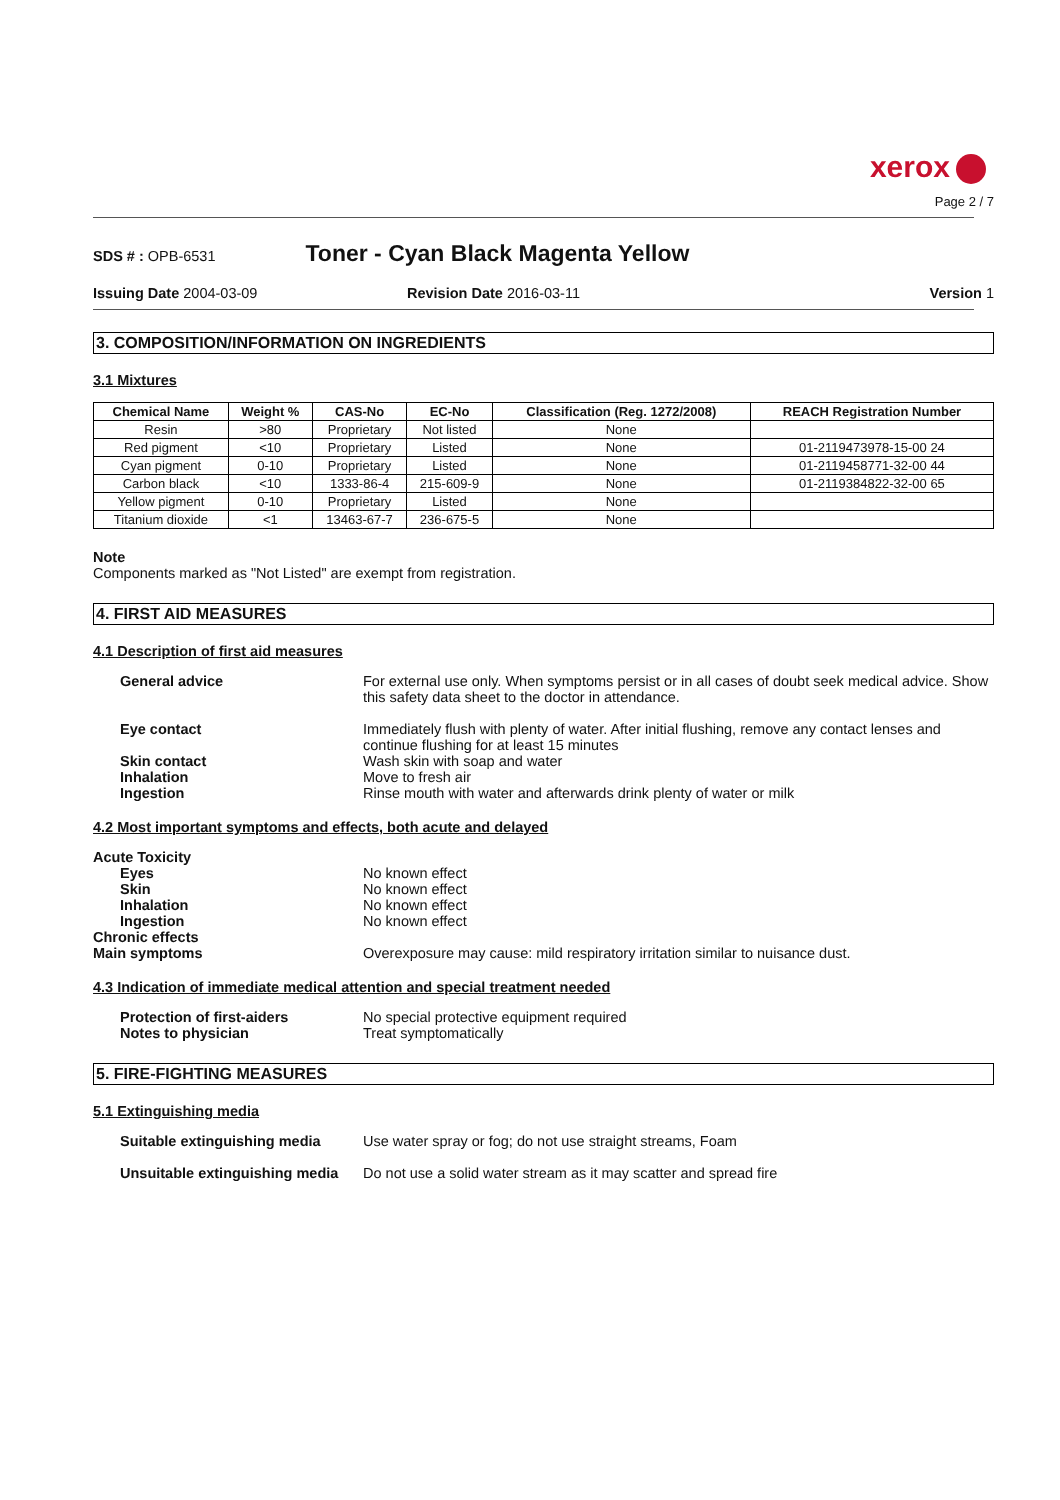xerox
Page 2 / 7
SDS # : OPB-6531
Toner - Cyan Black Magenta Yellow
Issuing Date 2004-03-09 Revision Date 2016-03-11 Version 1
3. COMPOSITION/INFORMATION ON INGREDIENTS
3.1 Mixtures
| Chemical Name | Weight % | CAS-No | EC-No | Classification (Reg. 1272/2008) | REACH Registration Number |
| --- | --- | --- | --- | --- | --- |
| Resin | >80 | Proprietary | Not listed | None | |
| Red pigment | <10 | Proprietary | Listed | None | 01-2119473978-15-00 24 |
| Cyan pigment | 0-10 | Proprietary | Listed | None | 01-2119458771-32-00 44 |
| Carbon black | <10 | 1333-86-4 | 215-609-9 | None | 01-2119384822-32-00 65 |
| Yellow pigment | 0-10 | Proprietary | Listed | None | |
| Titanium dioxide | <1 | 13463-67-7 | 236-675-5 | None | |
Note
Components marked as "Not Listed" are exempt from registration.
4. FIRST AID MEASURES
4.1 Description of first aid measures
General advice
For external use only. When symptoms persist or in all cases of doubt seek medical advice. Show this safety data sheet to the doctor in attendance.
Eye contact
Immediately flush with plenty of water. After initial flushing, remove any contact lenses and continue flushing for at least 15 minutes
Skin contact
Wash skin with soap and water
Inhalation
Move to fresh air
Ingestion
Rinse mouth with water and afterwards drink plenty of water or milk
4.2 Most important symptoms and effects, both acute and delayed
Acute Toxicity
Eyes
No known effect
Skin
No known effect
Inhalation
No known effect
Ingestion
No known effect
Chronic effects
Main symptoms
Overexposure may cause: mild respiratory irritation similar to nuisance dust.
4.3 Indication of immediate medical attention and special treatment needed
Protection of first-aiders
No special protective equipment required
Notes to physician
Treat symptomatically
5. FIRE-FIGHTING MEASURES
5.1 Extinguishing media
Suitable extinguishing media
Use water spray or fog; do not use straight streams, Foam
Unsuitable extinguishing media
Do not use a solid water stream as it may scatter and spread fire